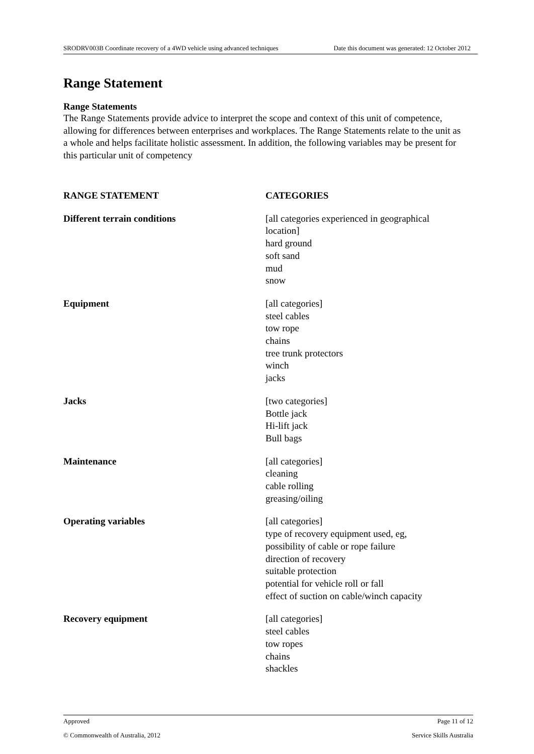SRODRV003B Coordinate recovery of a 4WD vehicle using advanced techniques Date this document was generated: 12 October 2012
Range Statement
Range Statements
The Range Statements provide advice to interpret the scope and context of this unit of competence, allowing for differences between enterprises and workplaces. The Range Statements relate to the unit as a whole and helps facilitate holistic assessment. In addition, the following variables may be present for this particular unit of competency
| RANGE STATEMENT | CATEGORIES |
| --- | --- |
| Different terrain conditions | [all categories experienced in geographical location] hard ground soft sand mud snow |
| Equipment | [all categories] steel cables tow rope chains tree trunk protectors winch jacks |
| Jacks | [two categories] Bottle jack Hi-lift jack Bull bags |
| Maintenance | [all categories] cleaning cable rolling greasing/oiling |
| Operating variables | [all categories] type of recovery equipment used, eg, possibility of cable or rope failure direction of recovery suitable protection potential for vehicle roll or fall effect of suction on cable/winch capacity |
| Recovery equipment | [all categories] steel cables tow ropes chains shackles |
Approved Page 11 of 12
© Commonwealth of Australia, 2012 Service Skills Australia